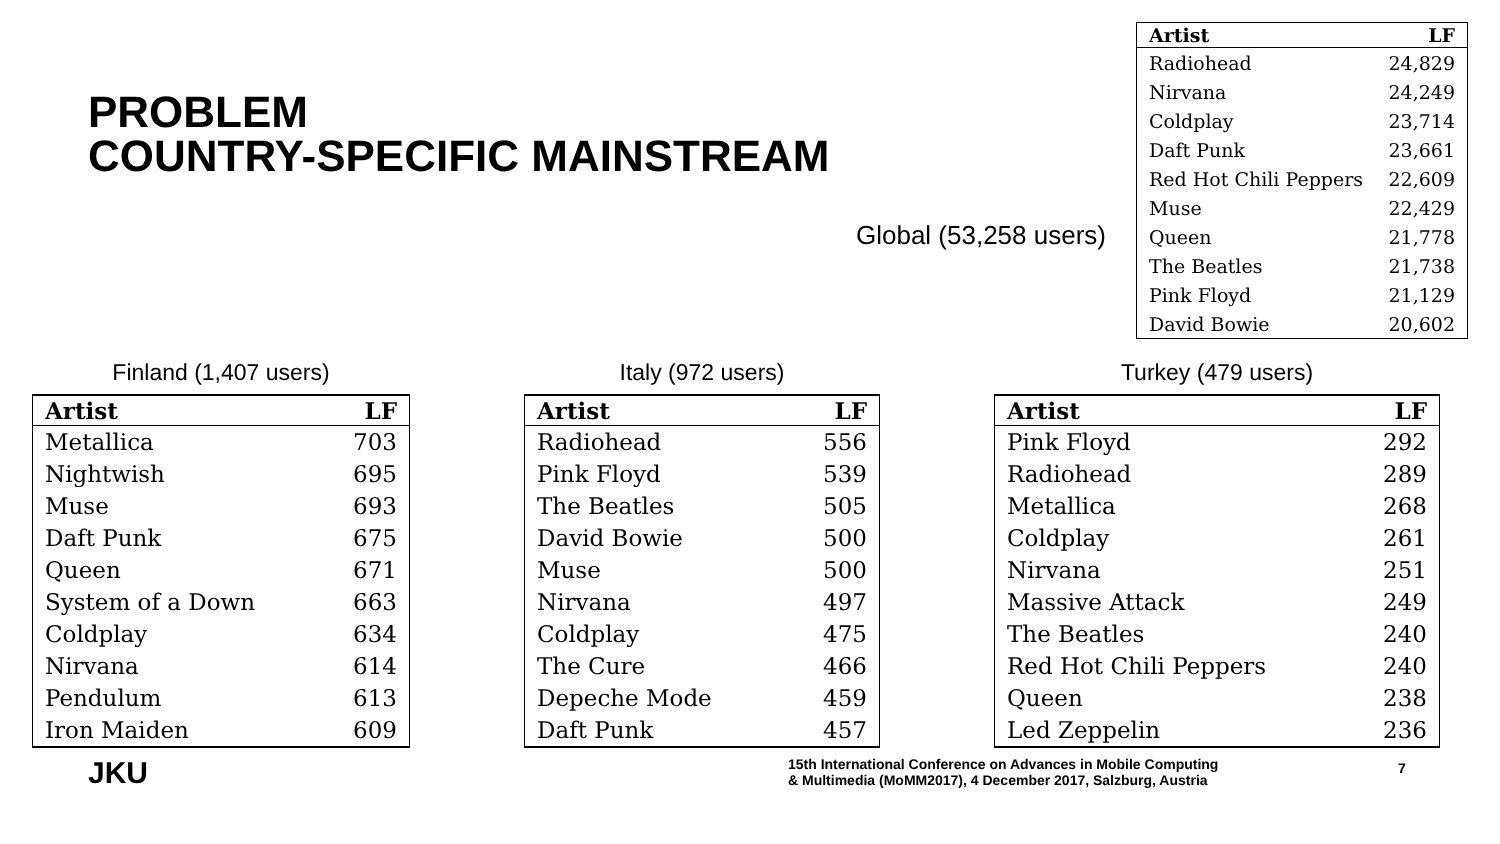PROBLEM
COUNTRY-SPECIFIC MAINSTREAM
Global (53,258 users)
| Artist | LF |
| --- | --- |
| Radiohead | 24,829 |
| Nirvana | 24,249 |
| Coldplay | 23,714 |
| Daft Punk | 23,661 |
| Red Hot Chili Peppers | 22,609 |
| Muse | 22,429 |
| Queen | 21,778 |
| The Beatles | 21,738 |
| Pink Floyd | 21,129 |
| David Bowie | 20,602 |
Finland (1,407 users)
| Artist | LF |
| --- | --- |
| Metallica | 703 |
| Nightwish | 695 |
| Muse | 693 |
| Daft Punk | 675 |
| Queen | 671 |
| System of a Down | 663 |
| Coldplay | 634 |
| Nirvana | 614 |
| Pendulum | 613 |
| Iron Maiden | 609 |
Italy (972 users)
| Artist | LF |
| --- | --- |
| Radiohead | 556 |
| Pink Floyd | 539 |
| The Beatles | 505 |
| David Bowie | 500 |
| Muse | 500 |
| Nirvana | 497 |
| Coldplay | 475 |
| The Cure | 466 |
| Depeche Mode | 459 |
| Daft Punk | 457 |
Turkey (479 users)
| Artist | LF |
| --- | --- |
| Pink Floyd | 292 |
| Radiohead | 289 |
| Metallica | 268 |
| Coldplay | 261 |
| Nirvana | 251 |
| Massive Attack | 249 |
| The Beatles | 240 |
| Red Hot Chili Peppers | 240 |
| Queen | 238 |
| Led Zeppelin | 236 |
JKU
15th International Conference on Advances in Mobile Computing
& Multimedia (MoMM2017), 4 December 2017, Salzburg, Austria
7